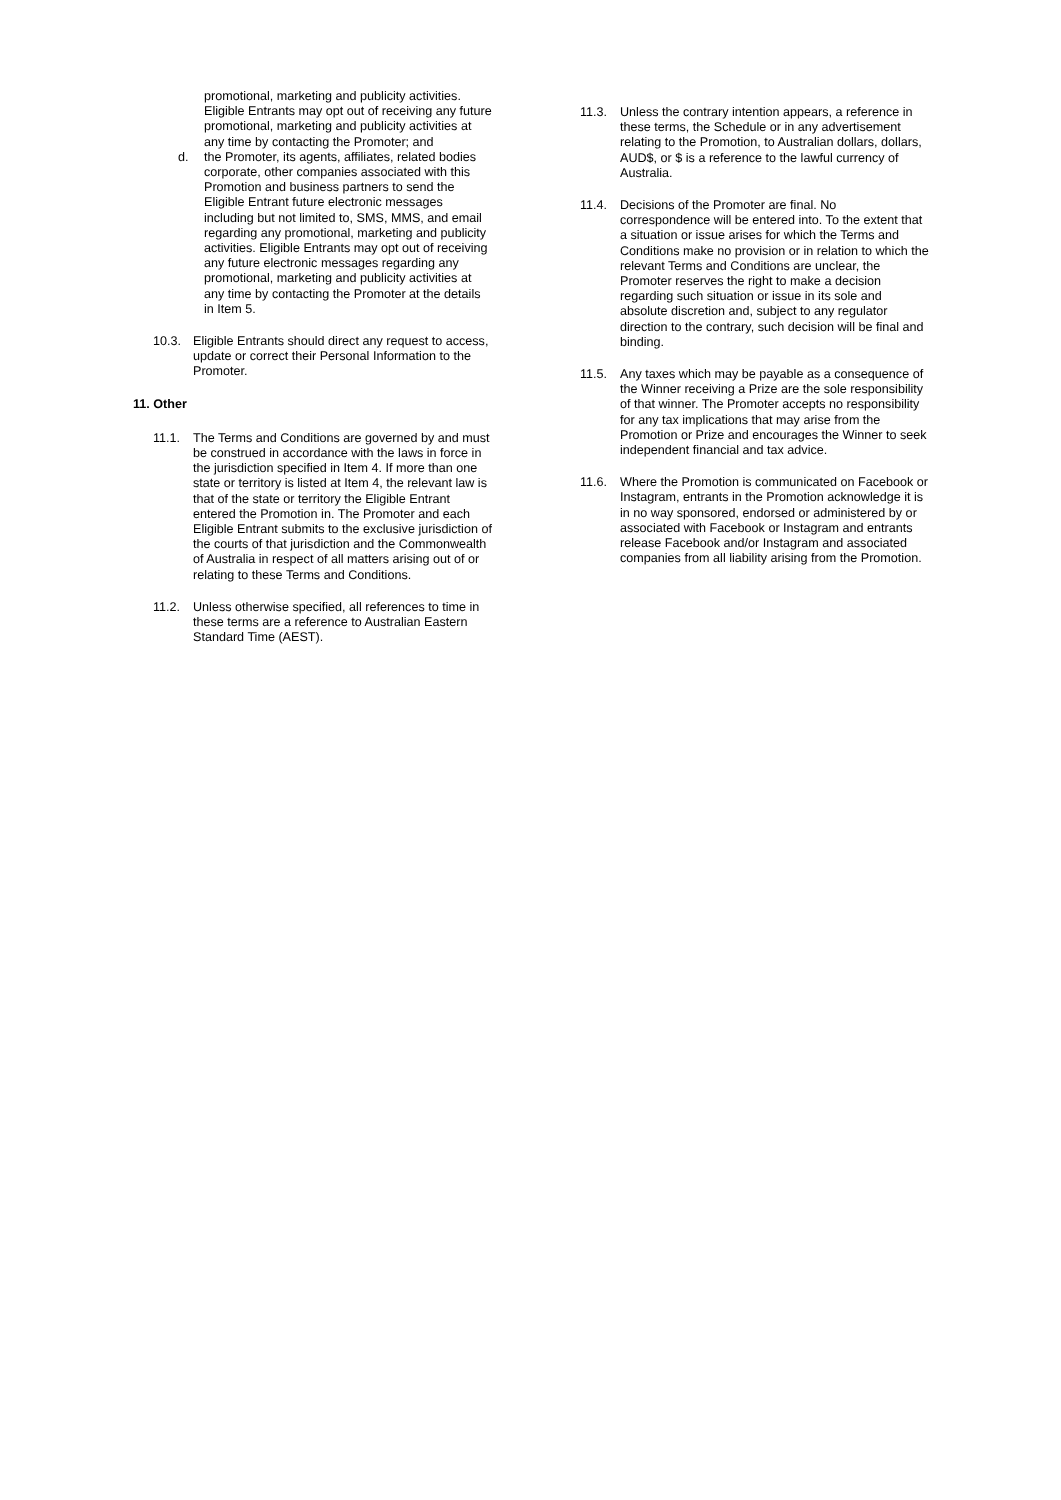promotional, marketing and publicity activities. Eligible Entrants may opt out of receiving any future promotional, marketing and publicity activities at any time by contacting the Promoter; and
d. the Promoter, its agents, affiliates, related bodies corporate, other companies associated with this Promotion and business partners to send the Eligible Entrant future electronic messages including but not limited to, SMS, MMS, and email regarding any promotional, marketing and publicity activities. Eligible Entrants may opt out of receiving any future electronic messages regarding any promotional, marketing and publicity activities at any time by contacting the Promoter at the details in Item 5.
10.3. Eligible Entrants should direct any request to access, update or correct their Personal Information to the Promoter.
11. Other
11.1. The Terms and Conditions are governed by and must be construed in accordance with the laws in force in the jurisdiction specified in Item 4. If more than one state or territory is listed at Item 4, the relevant law is that of the state or territory the Eligible Entrant entered the Promotion in. The Promoter and each Eligible Entrant submits to the exclusive jurisdiction of the courts of that jurisdiction and the Commonwealth of Australia in respect of all matters arising out of or relating to these Terms and Conditions.
11.2. Unless otherwise specified, all references to time in these terms are a reference to Australian Eastern Standard Time (AEST).
11.3. Unless the contrary intention appears, a reference in these terms, the Schedule or in any advertisement relating to the Promotion, to Australian dollars, dollars, AUD$, or $ is a reference to the lawful currency of Australia.
11.4. Decisions of the Promoter are final. No correspondence will be entered into. To the extent that a situation or issue arises for which the Terms and Conditions make no provision or in relation to which the relevant Terms and Conditions are unclear, the Promoter reserves the right to make a decision regarding such situation or issue in its sole and absolute discretion and, subject to any regulator direction to the contrary, such decision will be final and binding.
11.5. Any taxes which may be payable as a consequence of the Winner receiving a Prize are the sole responsibility of that winner. The Promoter accepts no responsibility for any tax implications that may arise from the Promotion or Prize and encourages the Winner to seek independent financial and tax advice.
11.6. Where the Promotion is communicated on Facebook or Instagram, entrants in the Promotion acknowledge it is in no way sponsored, endorsed or administered by or associated with Facebook or Instagram and entrants release Facebook and/or Instagram and associated companies from all liability arising from the Promotion.